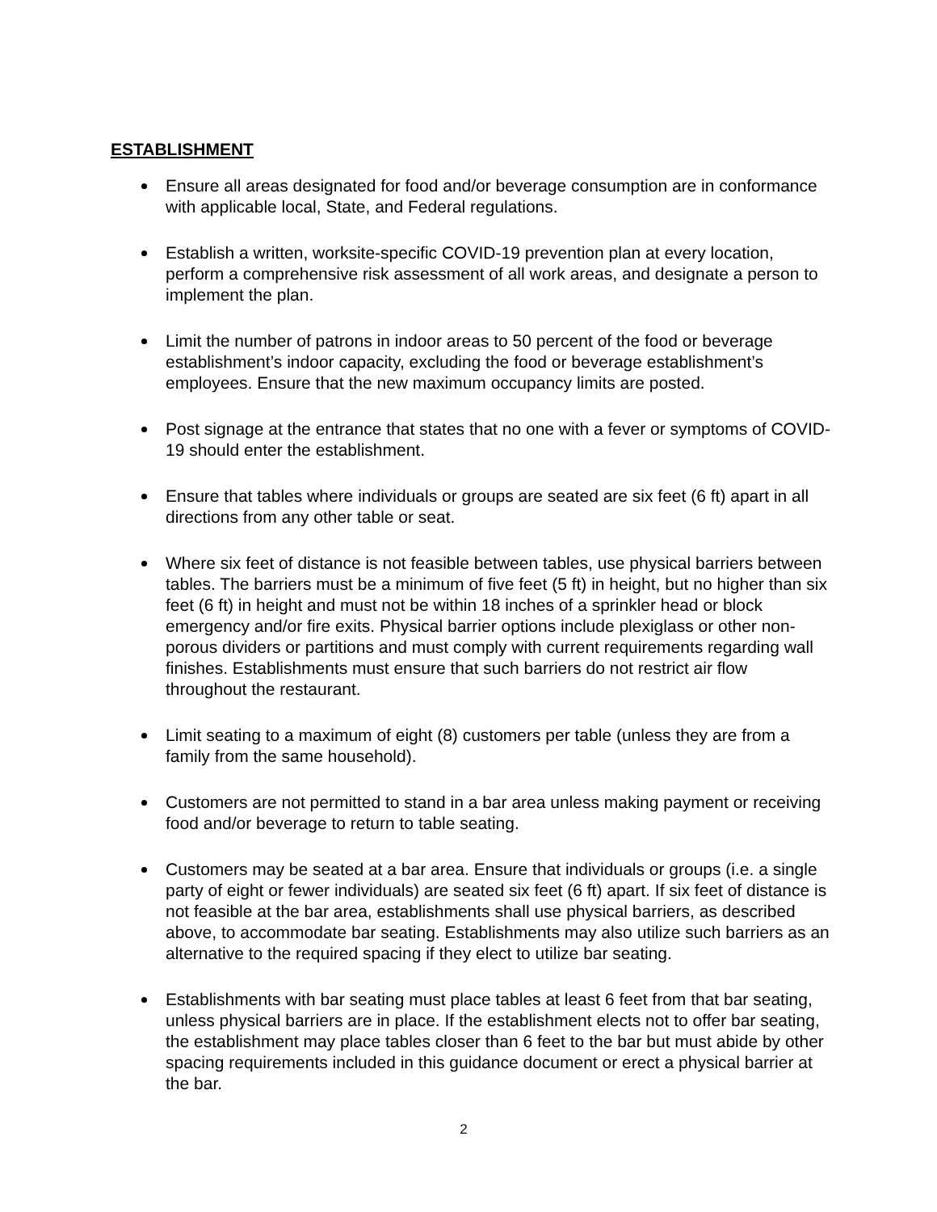ESTABLISHMENT
Ensure all areas designated for food and/or beverage consumption are in conformance with applicable local, State, and Federal regulations.
Establish a written, worksite-specific COVID-19 prevention plan at every location, perform a comprehensive risk assessment of all work areas, and designate a person to implement the plan.
Limit the number of patrons in indoor areas to 50 percent of the food or beverage establishment’s indoor capacity, excluding the food or beverage establishment’s employees. Ensure that the new maximum occupancy limits are posted.
Post signage at the entrance that states that no one with a fever or symptoms of COVID-19 should enter the establishment.
Ensure that tables where individuals or groups are seated are six feet (6 ft) apart in all directions from any other table or seat.
Where six feet of distance is not feasible between tables, use physical barriers between tables. The barriers must be a minimum of five feet (5 ft) in height, but no higher than six feet (6 ft) in height and must not be within 18 inches of a sprinkler head or block emergency and/or fire exits. Physical barrier options include plexiglass or other non-porous dividers or partitions and must comply with current requirements regarding wall finishes. Establishments must ensure that such barriers do not restrict air flow throughout the restaurant.
Limit seating to a maximum of eight (8) customers per table (unless they are from a family from the same household).
Customers are not permitted to stand in a bar area unless making payment or receiving food and/or beverage to return to table seating.
Customers may be seated at a bar area. Ensure that individuals or groups (i.e. a single party of eight or fewer individuals) are seated six feet (6 ft) apart. If six feet of distance is not feasible at the bar area, establishments shall use physical barriers, as described above, to accommodate bar seating. Establishments may also utilize such barriers as an alternative to the required spacing if they elect to utilize bar seating.
Establishments with bar seating must place tables at least 6 feet from that bar seating, unless physical barriers are in place. If the establishment elects not to offer bar seating, the establishment may place tables closer than 6 feet to the bar but must abide by other spacing requirements included in this guidance document or erect a physical barrier at the bar.
2